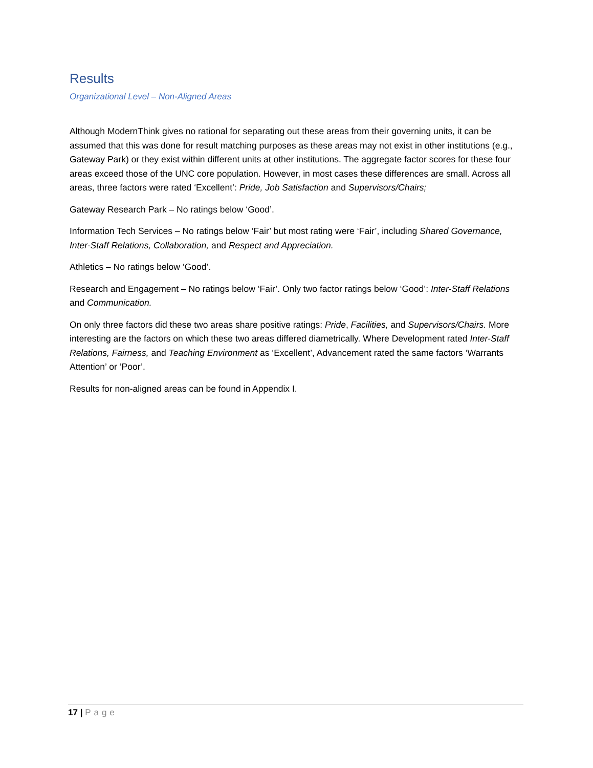Results
Organizational Level – Non-Aligned Areas
Although ModernThink gives no rational for separating out these areas from their governing units, it can be assumed that this was done for result matching purposes as these areas may not exist in other institutions (e.g., Gateway Park) or they exist within different units at other institutions. The aggregate factor scores for these four areas exceed those of the UNC core population. However, in most cases these differences are small. Across all areas, three factors were rated ‘Excellent’: Pride, Job Satisfaction and Supervisors/Chairs;
Gateway Research Park – No ratings below ‘Good’.
Information Tech Services – No ratings below ‘Fair’ but most rating were ‘Fair’, including Shared Governance, Inter-Staff Relations, Collaboration, and Respect and Appreciation.
Athletics – No ratings below ‘Good’.
Research and Engagement – No ratings below ‘Fair’. Only two factor ratings below ‘Good’: Inter-Staff Relations and Communication.
On only three factors did these two areas share positive ratings: Pride, Facilities, and Supervisors/Chairs. More interesting are the factors on which these two areas differed diametrically. Where Development rated Inter-Staff Relations, Fairness, and Teaching Environment as ‘Excellent’, Advancement rated the same factors ‘Warrants Attention’ or ‘Poor’.
Results for non-aligned areas can be found in Appendix I.
17 | Page